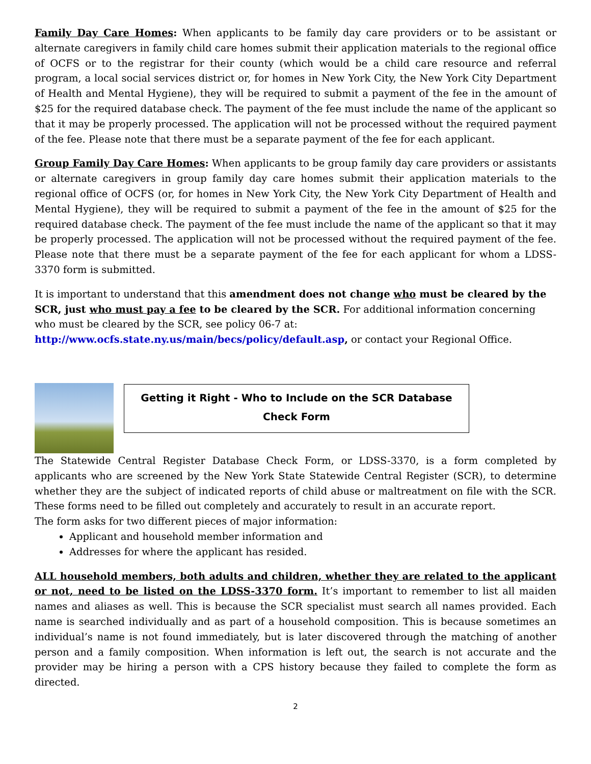Family Day Care Homes: When applicants to be family day care providers or to be assistant or alternate caregivers in family child care homes submit their application materials to the regional office of OCFS or to the registrar for their county (which would be a child care resource and referral program, a local social services district or, for homes in New York City, the New York City Department of Health and Mental Hygiene), they will be required to submit a payment of the fee in the amount of $25 for the required database check. The payment of the fee must include the name of the applicant so that it may be properly processed. The application will not be processed without the required payment of the fee. Please note that there must be a separate payment of the fee for each applicant.
Group Family Day Care Homes: When applicants to be group family day care providers or assistants or alternate caregivers in group family day care homes submit their application materials to the regional office of OCFS (or, for homes in New York City, the New York City Department of Health and Mental Hygiene), they will be required to submit a payment of the fee in the amount of $25 for the required database check. The payment of the fee must include the name of the applicant so that it may be properly processed. The application will not be processed without the required payment of the fee. Please note that there must be a separate payment of the fee for each applicant for whom a LDSS-3370 form is submitted.
It is important to understand that this amendment does not change who must be cleared by the SCR, just who must pay a fee to be cleared by the SCR. For additional information concerning who must be cleared by the SCR, see policy 06-7 at:
http://www.ocfs.state.ny.us/main/becs/policy/default.asp, or contact your Regional Office.
Getting it Right - Who to Include on the SCR Database
Check Form
The Statewide Central Register Database Check Form, or LDSS-3370, is a form completed by applicants who are screened by the New York State Statewide Central Register (SCR), to determine whether they are the subject of indicated reports of child abuse or maltreatment on file with the SCR. These forms need to be filled out completely and accurately to result in an accurate report.
The form asks for two different pieces of major information:
Applicant and household member information and
Addresses for where the applicant has resided.
ALL household members, both adults and children, whether they are related to the applicant or not, need to be listed on the LDSS-3370 form. It’s important to remember to list all maiden names and aliases as well. This is because the SCR specialist must search all names provided. Each name is searched individually and as part of a household composition. This is because sometimes an individual’s name is not found immediately, but is later discovered through the matching of another person and a family composition. When information is left out, the search is not accurate and the provider may be hiring a person with a CPS history because they failed to complete the form as directed.
2